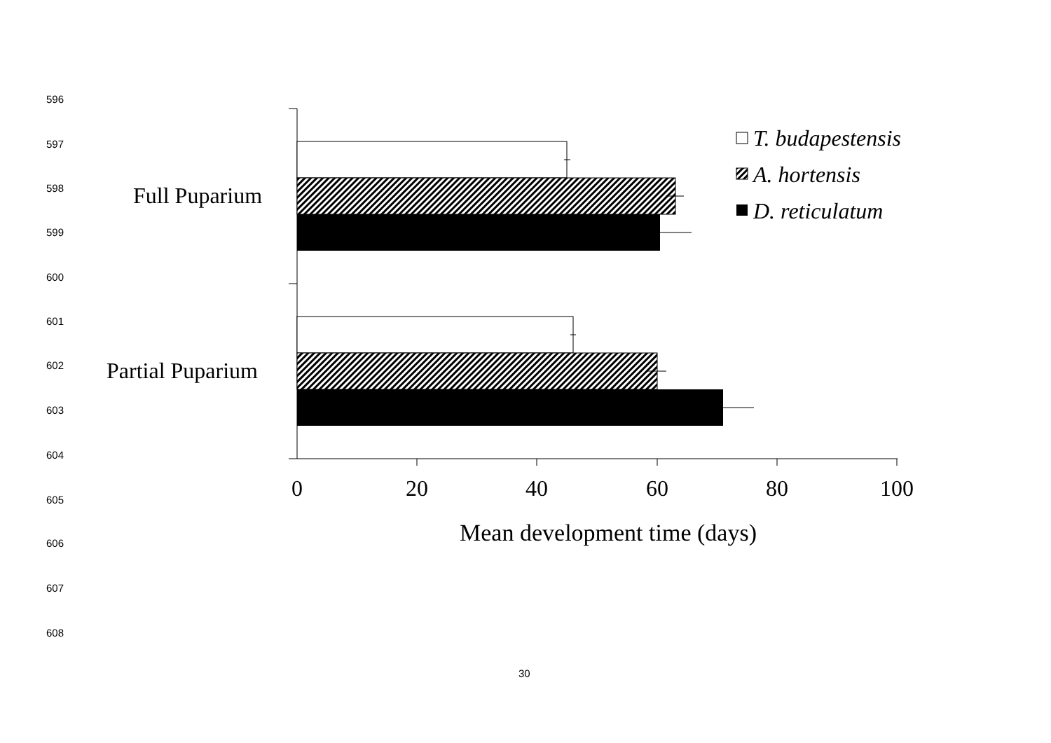596
597
598
599
600
601
602
603
604
605
606
607
608
Full Puparium
Partial Puparium
0
20
40
60
80
100
Mean development time (days)
T. budapestensis
A. hortensis
D. reticulatum
30